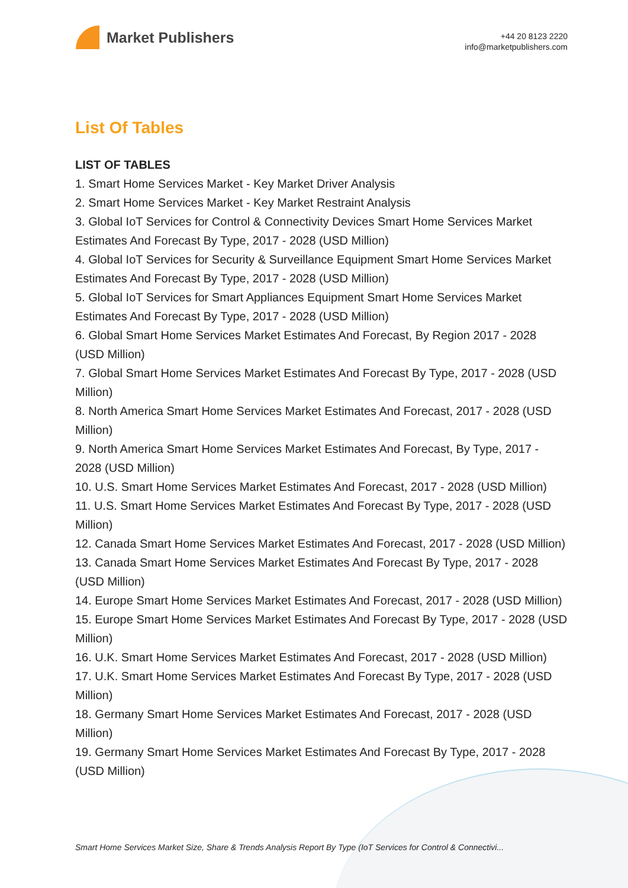Market Publishers
+44 20 8123 2220
info@marketpublishers.com
List Of Tables
LIST OF TABLES
1. Smart Home Services Market - Key Market Driver Analysis
2. Smart Home Services Market - Key Market Restraint Analysis
3. Global IoT Services for Control & Connectivity Devices Smart Home Services Market Estimates And Forecast By Type, 2017 - 2028 (USD Million)
4. Global IoT Services for Security & Surveillance Equipment Smart Home Services Market Estimates And Forecast By Type, 2017 - 2028 (USD Million)
5. Global IoT Services for Smart Appliances Equipment Smart Home Services Market Estimates And Forecast By Type, 2017 - 2028 (USD Million)
6. Global Smart Home Services Market Estimates And Forecast, By Region 2017 - 2028 (USD Million)
7. Global Smart Home Services Market Estimates And Forecast By Type, 2017 - 2028 (USD Million)
8. North America Smart Home Services Market Estimates And Forecast, 2017 - 2028 (USD Million)
9. North America Smart Home Services Market Estimates And Forecast, By Type, 2017 - 2028 (USD Million)
10. U.S. Smart Home Services Market Estimates And Forecast, 2017 - 2028 (USD Million)
11. U.S. Smart Home Services Market Estimates And Forecast By Type, 2017 - 2028 (USD Million)
12. Canada Smart Home Services Market Estimates And Forecast, 2017 - 2028 (USD Million)
13. Canada Smart Home Services Market Estimates And Forecast By Type, 2017 - 2028 (USD Million)
14. Europe Smart Home Services Market Estimates And Forecast, 2017 - 2028 (USD Million)
15. Europe Smart Home Services Market Estimates And Forecast By Type, 2017 - 2028 (USD Million)
16. U.K. Smart Home Services Market Estimates And Forecast, 2017 - 2028 (USD Million)
17. U.K. Smart Home Services Market Estimates And Forecast By Type, 2017 - 2028 (USD Million)
18. Germany Smart Home Services Market Estimates And Forecast, 2017 - 2028 (USD Million)
19. Germany Smart Home Services Market Estimates And Forecast By Type, 2017 - 2028 (USD Million)
Smart Home Services Market Size, Share & Trends Analysis Report By Type (IoT Services for Control & Connectivi...